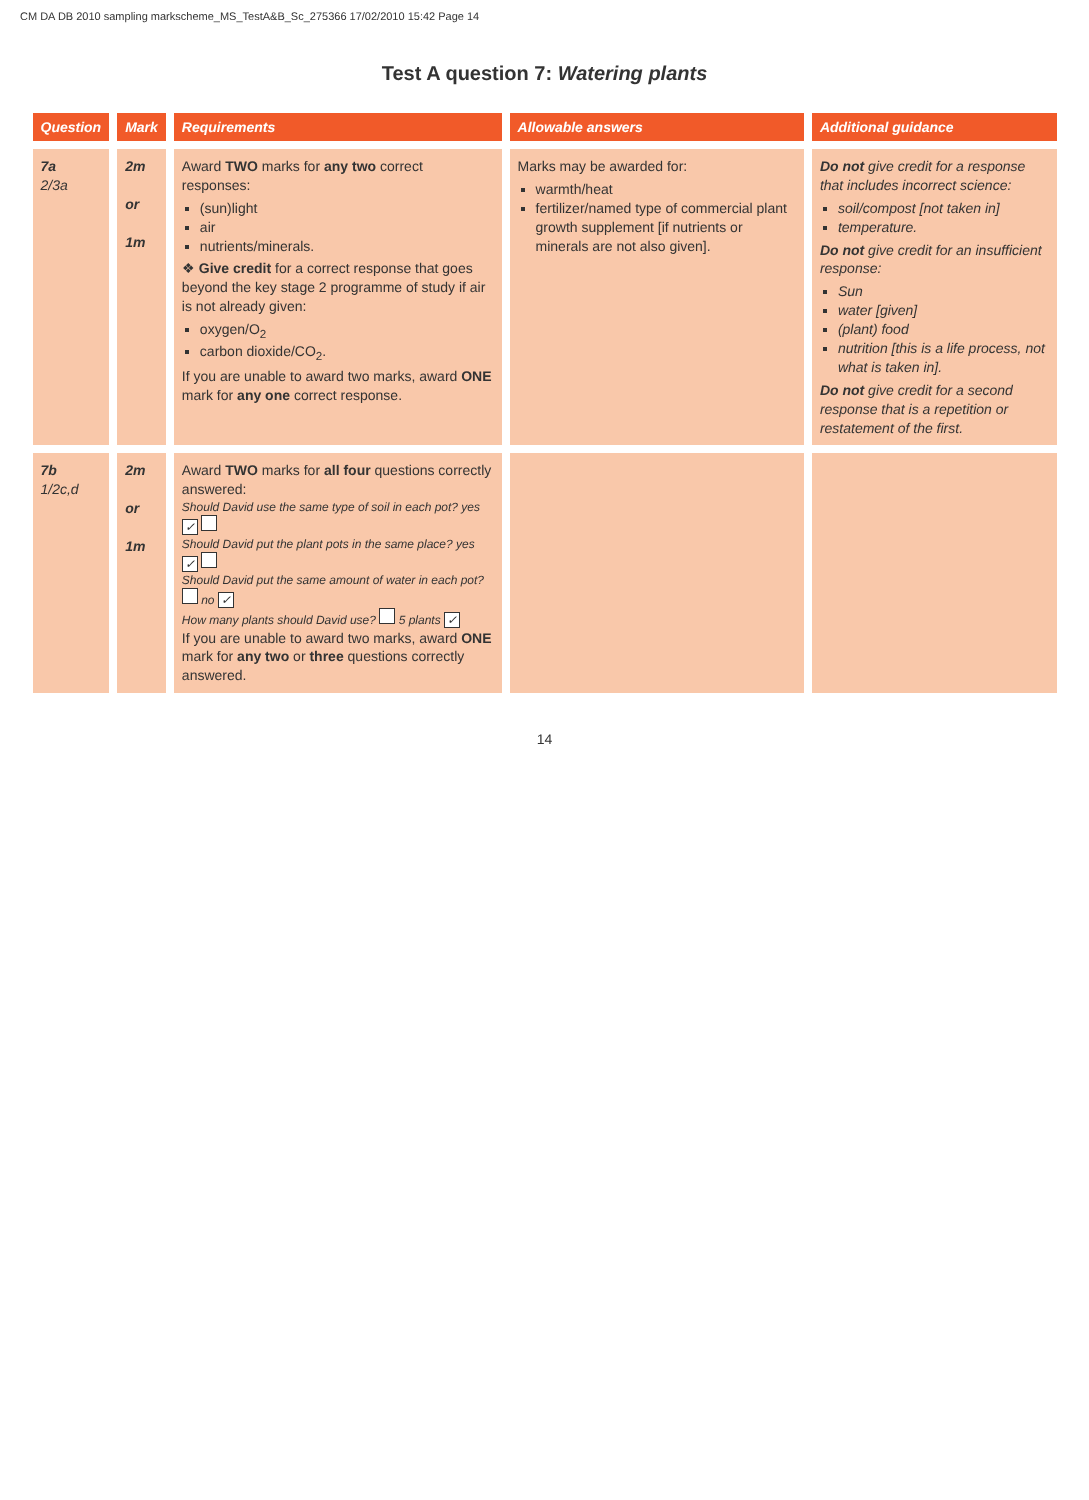CM DA DB 2010 sampling markscheme_MS_TestA&B_Sc_275366 17/02/2010 15:42 Page 14
Test A question 7: Watering plants
| Question | Mark | Requirements | Allowable answers | Additional guidance |
| --- | --- | --- | --- | --- |
| 7a 2/3a | 2m or 1m | Award TWO marks for any two correct responses: (sun)light air nutrients/minerals. ❖ Give credit for a correct response that goes beyond the key stage 2 programme of study if air is not already given: oxygen/O<sub>2</sub> carbon dioxide/CO<sub>2</sub>. If you are unable to award two marks, award ONE mark for any one correct response. | Marks may be awarded for: warmth/heat fertilizer/named type of commercial plant growth supplement [if nutrients or minerals are not also given]. | Do not give credit for a response that includes incorrect science: soil/compost [not taken in] temperature. Do not give credit for an insufficient response: Sun water [given] (plant) food nutrition [this is a life process, not what is taken in]. Do not give credit for a second response that is a repetition or restatement of the first. |
| 7b 1/2c,d | 2m or 1m | Award TWO marks for all four questions correctly answered: Should David use the same type of soil in each pot? yes ✓ Should David put the plant pots in the same place? yes ✓ Should David put the same amount of water in each pot? no ✓ How many plants should David use? 5 plants ✓ If you are unable to award two marks, award ONE mark for any two or three questions correctly answered. | | |
14